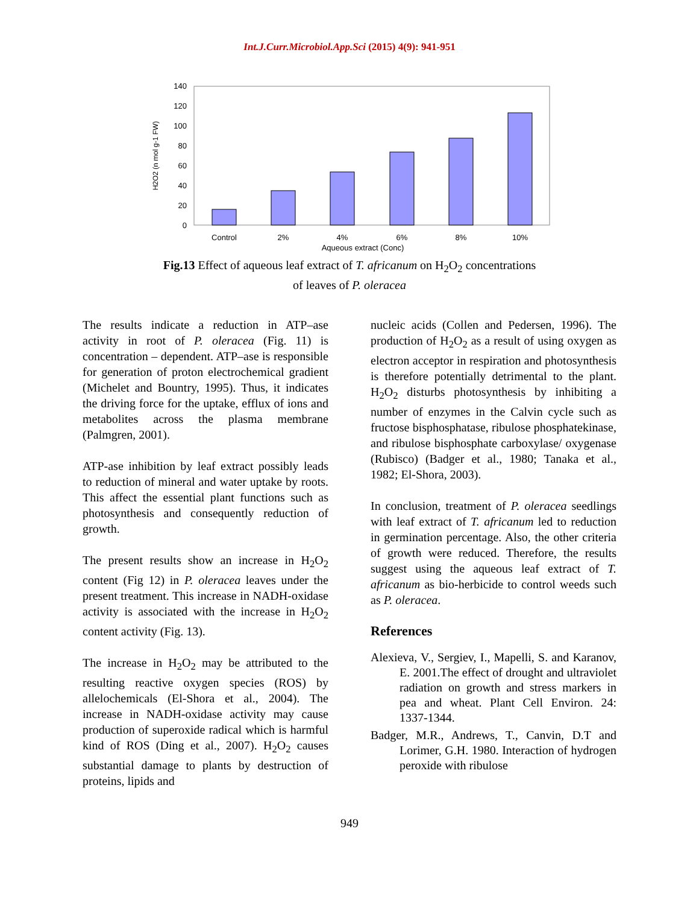Int.J.Curr.Microbiol.App.Sci (2015) 4(9): 941-951
0
20
40
60
80
100
120
140
Control
2%
4%
6%
8%
10%
Aqueous extract (Conc)
H2O2 (n mol g-1 FW)
Fig.13 Effect of aqueous leaf extract of T. africanum on H<sub>2</sub>O<sub>2</sub> concentrations
of leaves of P. oleracea
The results indicate a reduction in ATP–ase activity in root of P. oleracea (Fig. 11) is concentration – dependent. ATP–ase is responsible for generation of proton electrochemical gradient (Michelet and Bountry, 1995). Thus, it indicates the driving force for the uptake, efflux of ions and metabolites across the plasma membrane (Palmgren, 2001).
ATP-ase inhibition by leaf extract possibly leads to reduction of mineral and water uptake by roots. This affect the essential plant functions such as photosynthesis and consequently reduction of growth.
The present results show an increase in H<sub>2</sub>O<sub>2</sub> content (Fig 12) in P. oleracea leaves under the present treatment. This increase in NADH-oxidase activity is associated with the increase in H<sub>2</sub>O<sub>2</sub> content activity (Fig. 13).
The increase in H<sub>2</sub>O<sub>2</sub> may be attributed to the resulting reactive oxygen species (ROS) by allelochemicals (El-Shora et al., 2004). The increase in NADH-oxidase activity may cause production of superoxide radical which is harmful kind of ROS (Ding et al., 2007). H<sub>2</sub>O<sub>2</sub> causes substantial damage to plants by destruction of proteins, lipids and
nucleic acids (Collen and Pedersen, 1996). The production of H<sub>2</sub>O<sub>2</sub> as a result of using oxygen as electron acceptor in respiration and photosynthesis is therefore potentially detrimental to the plant. H<sub>2</sub>O<sub>2</sub> disturbs photosynthesis by inhibiting a number of enzymes in the Calvin cycle such as fructose bisphosphatase, ribulose phosphatekinase, and ribulose bisphosphate carboxylase/ oxygenase (Rubisco) (Badger et al., 1980; Tanaka et al., 1982; El-Shora, 2003).
In conclusion, treatment of P. oleracea seedlings with leaf extract of T. africanum led to reduction in germination percentage. Also, the other criteria of growth were reduced. Therefore, the results suggest using the aqueous leaf extract of T. africanum as bio-herbicide to control weeds such as P. oleracea.
References
Alexieva, V., Sergiev, I., Mapelli, S. and Karanov, E. 2001.The effect of drought and ultraviolet radiation on growth and stress markers in pea and wheat. Plant Cell Environ. 24: 1337-1344.
Badger, M.R., Andrews, T., Canvin, D.T and Lorimer, G.H. 1980. Interaction of hydrogen peroxide with ribulose
949